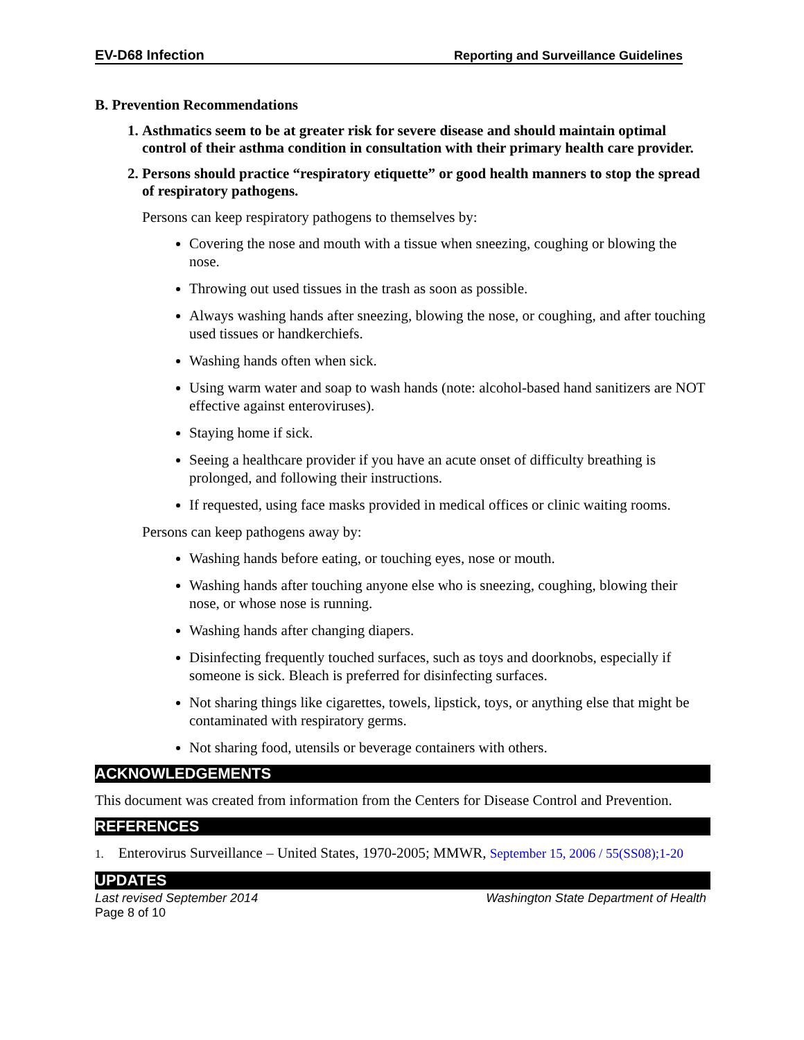EV-D68 Infection Reporting and Surveillance Guidelines
B. Prevention Recommendations
1. Asthmatics seem to be at greater risk for severe disease and should maintain optimal control of their asthma condition in consultation with their primary health care provider.
2. Persons should practice “respiratory etiquette” or good health manners to stop the spread of respiratory pathogens.
Persons can keep respiratory pathogens to themselves by:
Covering the nose and mouth with a tissue when sneezing, coughing or blowing the nose.
Throwing out used tissues in the trash as soon as possible.
Always washing hands after sneezing, blowing the nose, or coughing, and after touching used tissues or handkerchiefs.
Washing hands often when sick.
Using warm water and soap to wash hands (note: alcohol-based hand sanitizers are NOT effective against enteroviruses).
Staying home if sick.
Seeing a healthcare provider if you have an acute onset of difficulty breathing is prolonged, and following their instructions.
If requested, using face masks provided in medical offices or clinic waiting rooms.
Persons can keep pathogens away by:
Washing hands before eating, or touching eyes, nose or mouth.
Washing hands after touching anyone else who is sneezing, coughing, blowing their nose, or whose nose is running.
Washing hands after changing diapers.
Disinfecting frequently touched surfaces, such as toys and doorknobs, especially if someone is sick. Bleach is preferred for disinfecting surfaces.
Not sharing things like cigarettes, towels, lipstick, toys, or anything else that might be contaminated with respiratory germs.
Not sharing food, utensils or beverage containers with others.
ACKNOWLEDGEMENTS
This document was created from information from the Centers for Disease Control and Prevention.
REFERENCES
1. Enterovirus Surveillance – United States, 1970-2005; MMWR, September 15, 2006 / 55(SS08);1-20
UPDATES
Last revised September 2014 Washington State Department of Health
Page 8 of 10